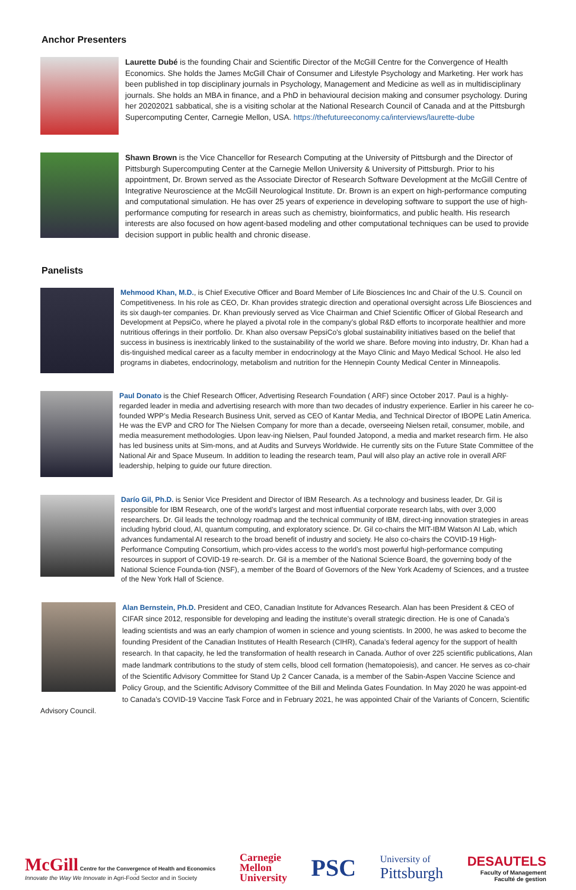Anchor Presenters
Laurette Dubé is the founding Chair and Scientific Director of the McGill Centre for the Convergence of Health Economics. She holds the James McGill Chair of Consumer and Lifestyle Psychology and Marketing. Her work has been published in top disciplinary journals in Psychology, Management and Medicine as well as in multidisciplinary journals. She holds an MBA in finance, and a PhD in behavioural decision making and consumer psychology. During her 20202021 sabbatical, she is a visiting scholar at the National Research Council of Canada and at the Pittsburgh Supercomputing Center, Carnegie Mellon, USA. https://thefutureeconomy.ca/interviews/laurette-dube
Shawn Brown is the Vice Chancellor for Research Computing at the University of Pittsburgh and the Director of Pittsburgh Supercomputing Center at the Carnegie Mellon University & University of Pittsburgh. Prior to his appointment, Dr. Brown served as the Associate Director of Research Software Development at the McGill Centre of Integrative Neuroscience at the McGill Neurological Institute. Dr. Brown is an expert on high-performance computing and computational simulation. He has over 25 years of experience in developing software to support the use of high-performance computing for research in areas such as chemistry, bioinformatics, and public health. His research interests are also focused on how agent-based modeling and other computational techniques can be used to provide decision support in public health and chronic disease.
Panelists
Mehmood Khan, M.D., is Chief Executive Officer and Board Member of Life Biosciences Inc and Chair of the U.S. Council on Competitiveness. In his role as CEO, Dr. Khan provides strategic direction and operational oversight across Life Biosciences and its six daugh-ter companies. Dr. Khan previously served as Vice Chairman and Chief Scientific Officer of Global Research and Development at PepsiCo, where he played a pivotal role in the company’s global R&D efforts to incorporate healthier and more nutritious offerings in their portfolio. Dr. Khan also oversaw PepsiCo's global sustainability initiatives based on the belief that success in business is inextricably linked to the sustainability of the world we share. Before moving into industry, Dr. Khan had a dis-tinguished medical career as a faculty member in endocrinology at the Mayo Clinic and Mayo Medical School. He also led programs in diabetes, endocrinology, metabolism and nutrition for the Hennepin County Medical Center in Minneapolis.
Paul Donato is the Chief Research Officer, Advertising Research Foundation ( ARF) since October 2017. Paul is a highly-regarded leader in media and advertising research with more than two decades of industry experience. Earlier in his career he co-founded WPP’s Media Research Business Unit, served as CEO of Kantar Media, and Technical Director of IBOPE Latin America. He was the EVP and CRO for The Nielsen Company for more than a decade, overseeing Nielsen retail, consumer, mobile, and media measurement methodologies. Upon leav-ing Nielsen, Paul founded Jatopond, a media and market research firm. He also has led business units at Sim-mons, and at Audits and Surveys Worldwide. He currently sits on the Future State Committee of the National Air and Space Museum. In addition to leading the research team, Paul will also play an active role in overall ARF leadership, helping to guide our future direction.
Darío Gil, Ph.D. is Senior Vice President and Director of IBM Research. As a technology and business leader, Dr. Gil is responsible for IBM Research, one of the world’s largest and most influential corporate research labs, with over 3,000 researchers. Dr. Gil leads the technology roadmap and the technical community of IBM, direct-ing innovation strategies in areas including hybrid cloud, AI, quantum computing, and exploratory science. Dr. Gil co-chairs the MIT-IBM Watson AI Lab, which advances fundamental AI research to the broad benefit of industry and society. He also co-chairs the COVID-19 High-Performance Computing Consortium, which pro-vides access to the world’s most powerful high-performance computing resources in support of COVID-19 re-search. Dr. Gil is a member of the National Science Board, the governing body of the National Science Founda-tion (NSF), a member of the Board of Governors of the New York Academy of Sciences, and a trustee of the New York Hall of Science.
Alan Bernstein, Ph.D. President and CEO, Canadian Institute for Advances Research. Alan has been President & CEO of CIFAR since 2012, responsible for developing and leading the institute’s overall strategic direction. He is one of Canada’s leading scientists and was an early champion of women in science and young scientists. In 2000, he was asked to become the founding President of the Canadian Institutes of Health Research (CIHR), Canada’s federal agency for the support of health research. In that capacity, he led the transformation of health research in Canada. Author of over 225 scientific publications, Alan made landmark contributions to the study of stem cells, blood cell formation (hematopoiesis), and cancer. He serves as co-chair of the Scientific Advisory Committee for Stand Up 2 Cancer Canada, is a member of the Sabin-Aspen Vaccine Science and Policy Group, and the Scientific Advisory Committee of the Bill and Melinda Gates Foundation. In May 2020 he was appoint-ed to Canada’s COVID-19 Vaccine Task Force and in February 2021, he was appointed Chair of the Variants of Concern, Scientific Advisory Council.
McGill Centre for the Convergence of Health and Economics
Innovate the Way We Innovate in Agri-Food Sector and in Society
Carnegie
Mellon
University
PSC
University of
Pittsburgh
DESAUTELS
Faculty of Management
Faculté de gestion
1